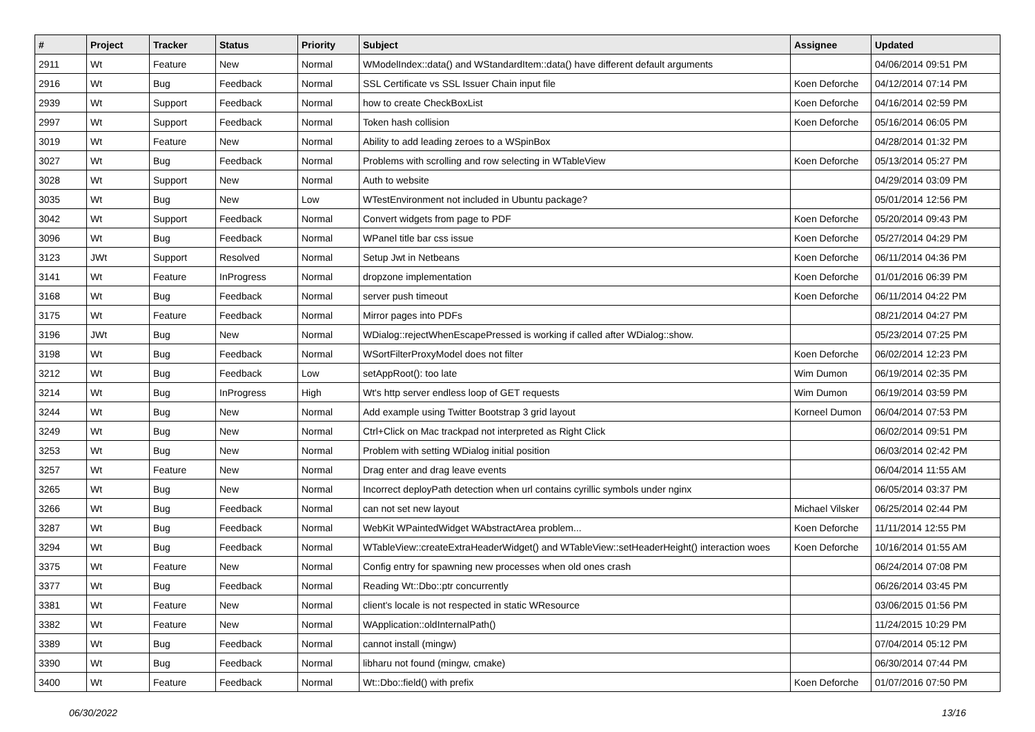| # | Project | Tracker | Status | Priority | Subject | Assignee | Updated |
| --- | --- | --- | --- | --- | --- | --- | --- |
| 2911 | Wt | Feature | New | Normal | WModelIndex::data() and WStandardItem::data() have different default arguments | | 04/06/2014 09:51 PM |
| 2916 | Wt | Bug | Feedback | Normal | SSL Certificate vs SSL Issuer Chain input file | Koen Deforche | 04/12/2014 07:14 PM |
| 2939 | Wt | Support | Feedback | Normal | how to create CheckBoxList | Koen Deforche | 04/16/2014 02:59 PM |
| 2997 | Wt | Support | Feedback | Normal | Token hash collision | Koen Deforche | 05/16/2014 06:05 PM |
| 3019 | Wt | Feature | New | Normal | Ability to add leading zeroes to a WSpinBox | | 04/28/2014 01:32 PM |
| 3027 | Wt | Bug | Feedback | Normal | Problems with scrolling and row selecting in WTableView | Koen Deforche | 05/13/2014 05:27 PM |
| 3028 | Wt | Support | New | Normal | Auth to website | | 04/29/2014 03:09 PM |
| 3035 | Wt | Bug | New | Low | WTestEnvironment not included in Ubuntu package? | | 05/01/2014 12:56 PM |
| 3042 | Wt | Support | Feedback | Normal | Convert widgets from page to PDF | Koen Deforche | 05/20/2014 09:43 PM |
| 3096 | Wt | Bug | Feedback | Normal | WPanel title bar css issue | Koen Deforche | 05/27/2014 04:29 PM |
| 3123 | JWt | Support | Resolved | Normal | Setup Jwt in Netbeans | Koen Deforche | 06/11/2014 04:36 PM |
| 3141 | Wt | Feature | InProgress | Normal | dropzone implementation | Koen Deforche | 01/01/2016 06:39 PM |
| 3168 | Wt | Bug | Feedback | Normal | server push timeout | Koen Deforche | 06/11/2014 04:22 PM |
| 3175 | Wt | Feature | Feedback | Normal | Mirror pages into PDFs | | 08/21/2014 04:27 PM |
| 3196 | JWt | Bug | New | Normal | WDialog::rejectWhenEscapePressed is working if called after WDialog::show. | | 05/23/2014 07:25 PM |
| 3198 | Wt | Bug | Feedback | Normal | WSortFilterProxyModel does not filter | Koen Deforche | 06/02/2014 12:23 PM |
| 3212 | Wt | Bug | Feedback | Low | setAppRoot(): too late | Wim Dumon | 06/19/2014 02:35 PM |
| 3214 | Wt | Bug | InProgress | High | Wt's http server endless loop of GET requests | Wim Dumon | 06/19/2014 03:59 PM |
| 3244 | Wt | Bug | New | Normal | Add example using Twitter Bootstrap 3 grid layout | Korneel Dumon | 06/04/2014 07:53 PM |
| 3249 | Wt | Bug | New | Normal | Ctrl+Click on Mac trackpad not interpreted as Right Click | | 06/02/2014 09:51 PM |
| 3253 | Wt | Bug | New | Normal | Problem with setting WDialog initial position | | 06/03/2014 02:42 PM |
| 3257 | Wt | Feature | New | Normal | Drag enter and drag leave events | | 06/04/2014 11:55 AM |
| 3265 | Wt | Bug | New | Normal | Incorrect deployPath detection when url contains cyrillic symbols under nginx | | 06/05/2014 03:37 PM |
| 3266 | Wt | Bug | Feedback | Normal | can not set new layout | Michael Vilsker | 06/25/2014 02:44 PM |
| 3287 | Wt | Bug | Feedback | Normal | WebKit WPaintedWidget WAbstractArea problem... | Koen Deforche | 11/11/2014 12:55 PM |
| 3294 | Wt | Bug | Feedback | Normal | WTableView::createExtraHeaderWidget() and WTableView::setHeaderHeight() interaction woes | Koen Deforche | 10/16/2014 01:55 AM |
| 3375 | Wt | Feature | New | Normal | Config entry for spawning new processes when old ones crash | | 06/24/2014 07:08 PM |
| 3377 | Wt | Bug | Feedback | Normal | Reading Wt::Dbo::ptr concurrently | | 06/26/2014 03:45 PM |
| 3381 | Wt | Feature | New | Normal | client's locale is not respected in static WResource | | 03/06/2015 01:56 PM |
| 3382 | Wt | Feature | New | Normal | WApplication::oldInternalPath() | | 11/24/2015 10:29 PM |
| 3389 | Wt | Bug | Feedback | Normal | cannot install (mingw) | | 07/04/2014 05:12 PM |
| 3390 | Wt | Bug | Feedback | Normal | libharu not found (mingw, cmake) | | 06/30/2014 07:44 PM |
| 3400 | Wt | Feature | Feedback | Normal | Wt::Dbo::field() with prefix | Koen Deforche | 01/07/2016 07:50 PM |
06/30/2022 13/16